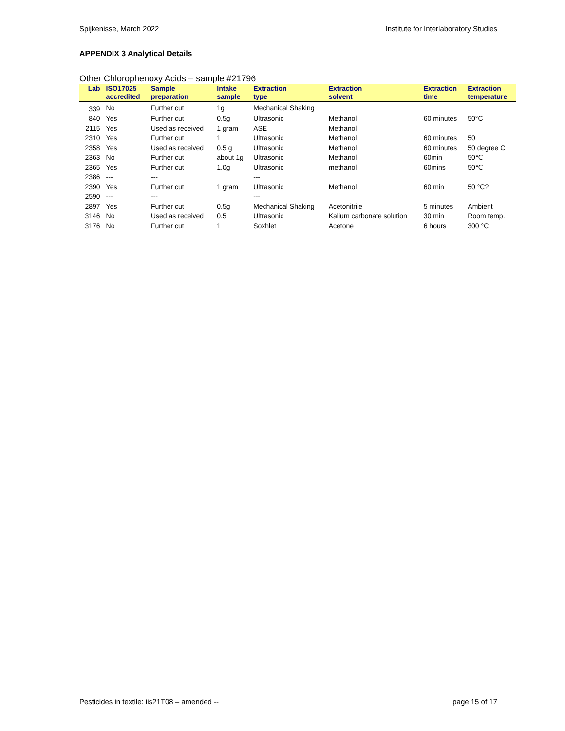Spijkenisse, March 2022 Institute for Interlaboratory Studies
APPENDIX 3 Analytical Details
Other Chlorophenoxy Acids – sample #21796
| Lab | ISO17025 accredited | Sample preparation | Intake sample | Extraction type | Extraction solvent | Extraction time | Extraction temperature |
| --- | --- | --- | --- | --- | --- | --- | --- |
| 339 | No | Further cut | 1g | Mechanical Shaking | | | |
| 840 | Yes | Further cut | 0.5g | Ultrasonic | Methanol | 60 minutes | 50°C |
| 2115 | Yes | Used as received | 1 gram | ASE | Methanol | | |
| 2310 | Yes | Further cut | 1 | Ultrasonic | Methanol | 60 minutes | 50 |
| 2358 | Yes | Used as received | 0.5 g | Ultrasonic | Methanol | 60 minutes | 50 degree C |
| 2363 | No | Further cut | about 1g | Ultrasonic | Methanol | 60min | 50℃ |
| 2365 | Yes | Further cut | 1.0g | Ultrasonic | methanol | 60mins | 50℃ |
| 2386 | --- | --- | | --- | | | |
| 2390 | Yes | Further cut | 1 gram | Ultrasonic | Methanol | 60 min | 50 °C? |
| 2590 | --- | --- | | --- | | | |
| 2897 | Yes | Further cut | 0.5g | Mechanical Shaking | Acetonitrile | 5 minutes | Ambient |
| 3146 | No | Used as received | 0.5 | Ultrasonic | Kalium carbonate solution | 30 min | Room temp. |
| 3176 | No | Further cut | 1 | Soxhlet | Acetone | 6 hours | 300 °C |
Pesticides in textile: iis21T08 – amended -- page 15 of 17